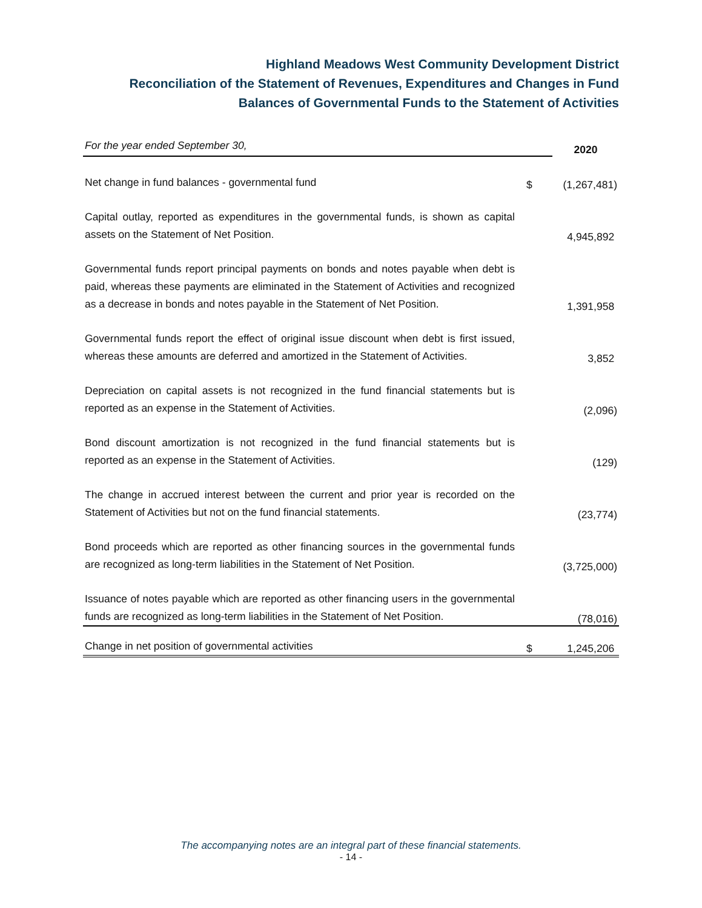Highland Meadows West Community Development District
Reconciliation of the Statement of Revenues, Expenditures and Changes in Fund
Balances of Governmental Funds to the Statement of Activities
| For the year ended September 30, | | 2020 |
| Net change in fund balances - governmental fund | $ | (1,267,481) |
| Capital outlay, reported as expenditures in the governmental funds, is shown as capital assets on the Statement of Net Position. | | 4,945,892 |
| Governmental funds report principal payments on bonds and notes payable when debt is paid, whereas these payments are eliminated in the Statement of Activities and recognized as a decrease in bonds and notes payable in the Statement of Net Position. | | 1,391,958 |
| Governmental funds report the effect of original issue discount when debt is first issued, whereas these amounts are deferred and amortized in the Statement of Activities. | | 3,852 |
| Depreciation on capital assets is not recognized in the fund financial statements but is reported as an expense in the Statement of Activities. | | (2,096) |
| Bond discount amortization is not recognized in the fund financial statements but is reported as an expense in the Statement of Activities. | | (129) |
| The change in accrued interest between the current and prior year is recorded on the Statement of Activities but not on the fund financial statements. | | (23,774) |
| Bond proceeds which are reported as other financing sources in the governmental funds are recognized as long-term liabilities in the Statement of Net Position. | | (3,725,000) |
| Issuance of notes payable which are reported as other financing users in the governmental funds are recognized as long-term liabilities in the Statement of Net Position. | | (78,016) |
| Change in net position of governmental activities | $ | 1,245,206 |
The accompanying notes are an integral part of these financial statements.
- 14 -